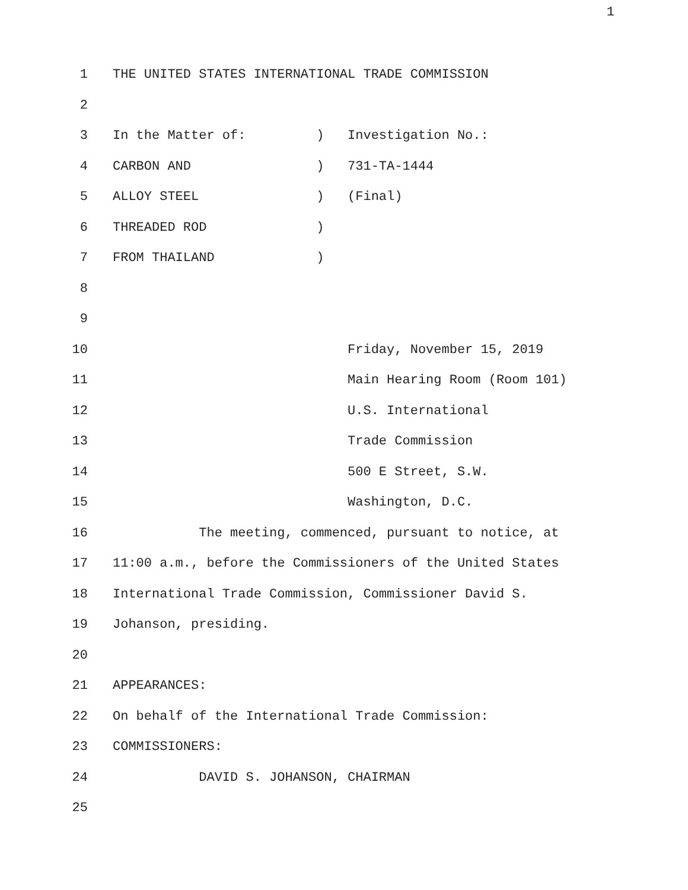1
1 THE UNITED STATES INTERNATIONAL TRADE COMMISSION
2
3 In the Matter of: ) Investigation No.:
4 CARBON AND ) 731-TA-1444
5 ALLOY STEEL ) (Final)
6 THREADED ROD )
7 FROM THAILAND )
8
9
10 Friday, November 15, 2019
11 Main Hearing Room (Room 101)
12 U.S. International
13 Trade Commission
14 500 E Street, S.W.
15 Washington, D.C.
16 The meeting, commenced, pursuant to notice, at
17 11:00 a.m., before the Commissioners of the United States
18 International Trade Commission, Commissioner David S.
19 Johanson, presiding.
20
21 APPEARANCES:
22 On behalf of the International Trade Commission:
23 COMMISSIONERS:
24 DAVID S. JOHANSON, CHAIRMAN
25